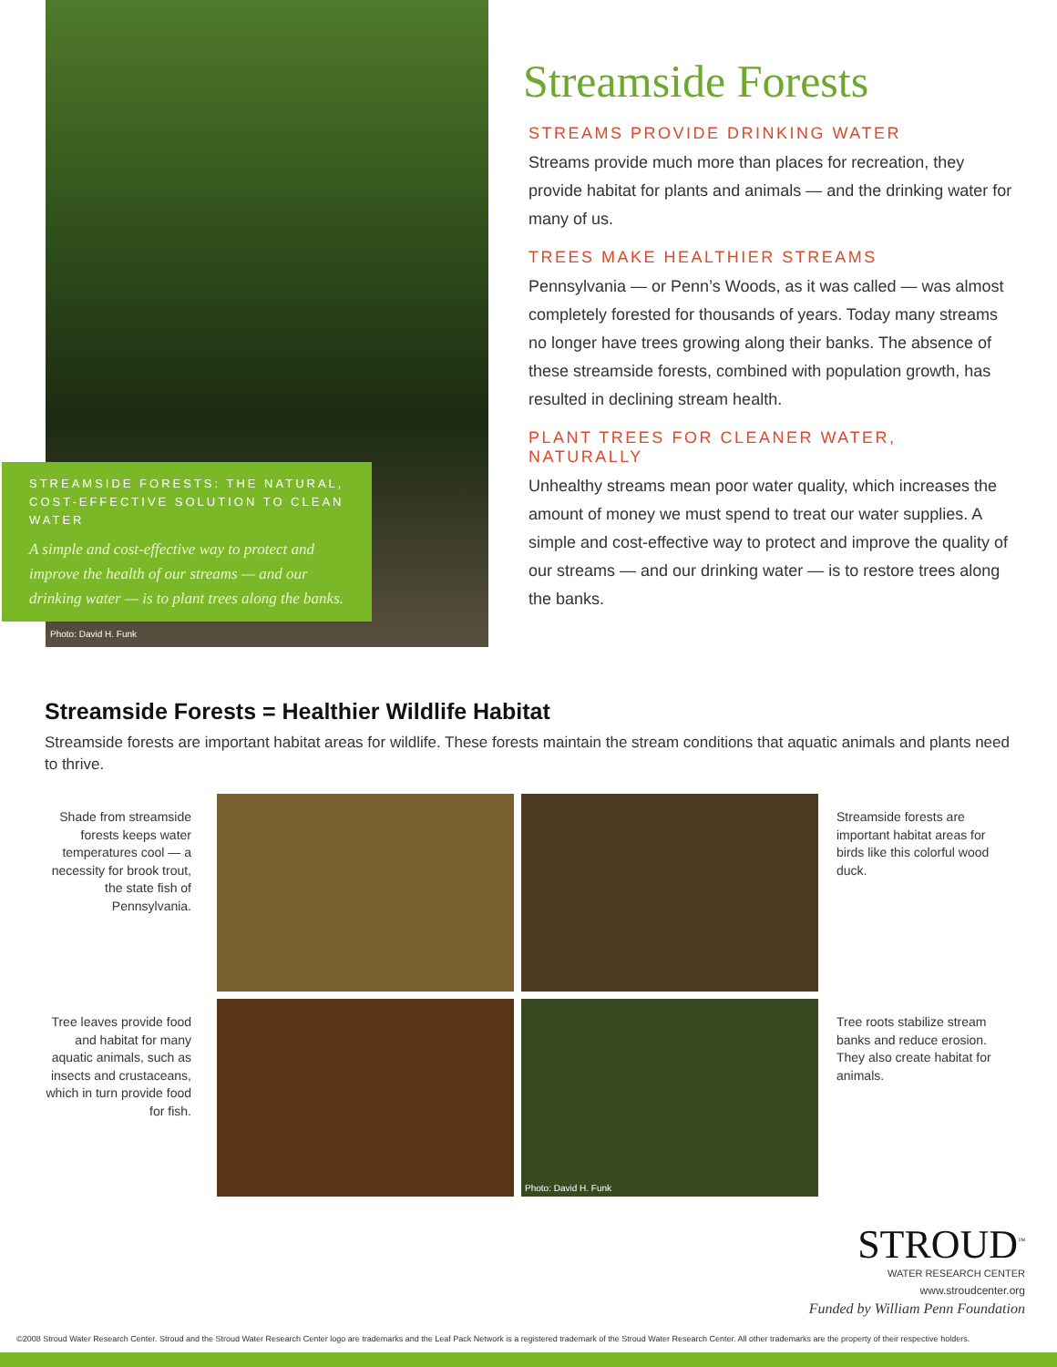STREAMSIDE FORESTS: THE NATURAL, COST-EFFECTIVE SOLUTION TO CLEAN WATER
A simple and cost-effective way to protect and improve the health of our streams — and our drinking water — is to plant trees along the banks.
Photo: David H. Funk
Streamside Forests
STREAMS PROVIDE DRINKING WATER
Streams provide much more than places for recreation, they provide habitat for plants and animals — and the drinking water for many of us.
TREES MAKE HEALTHIER STREAMS
Pennsylvania — or Penn’s Woods, as it was called — was almost completely forested for thousands of years. Today many streams no longer have trees growing along their banks. The absence of these streamside forests, combined with population growth, has resulted in declining stream health.
PLANT TREES FOR CLEANER WATER, NATURALLY
Unhealthy streams mean poor water quality, which increases the amount of money we must spend to treat our water supplies. A simple and cost-effective way to protect and improve the quality of our streams — and our drinking water — is to restore trees along the banks.
Streamside Forests = Healthier Wildlife Habitat
Streamside forests are important habitat areas for wildlife. These forests maintain the stream conditions that aquatic animals and plants need to thrive.
Shade from streamside forests keeps water temperatures cool — a necessity for brook trout, the state fish of Pennsylvania.
Streamside forests are important habitat areas for birds like this colorful wood duck.
Tree leaves provide food and habitat for many aquatic animals, such as insects and crustaceans, which in turn provide food for fish.
Photo: David H. Funk
Tree roots stabilize stream banks and reduce erosion. They also create habitat for animals.
STROUD<sup>™</sup>
WATER RESEARCH CENTER
www.stroudcenter.org
Funded by William Penn Foundation
©2008 Stroud Water Research Center. Stroud and the Stroud Water Research Center logo are trademarks and the Leaf Pack Network is a registered trademark of the Stroud Water Research Center. All other trademarks are the property of their respective holders.